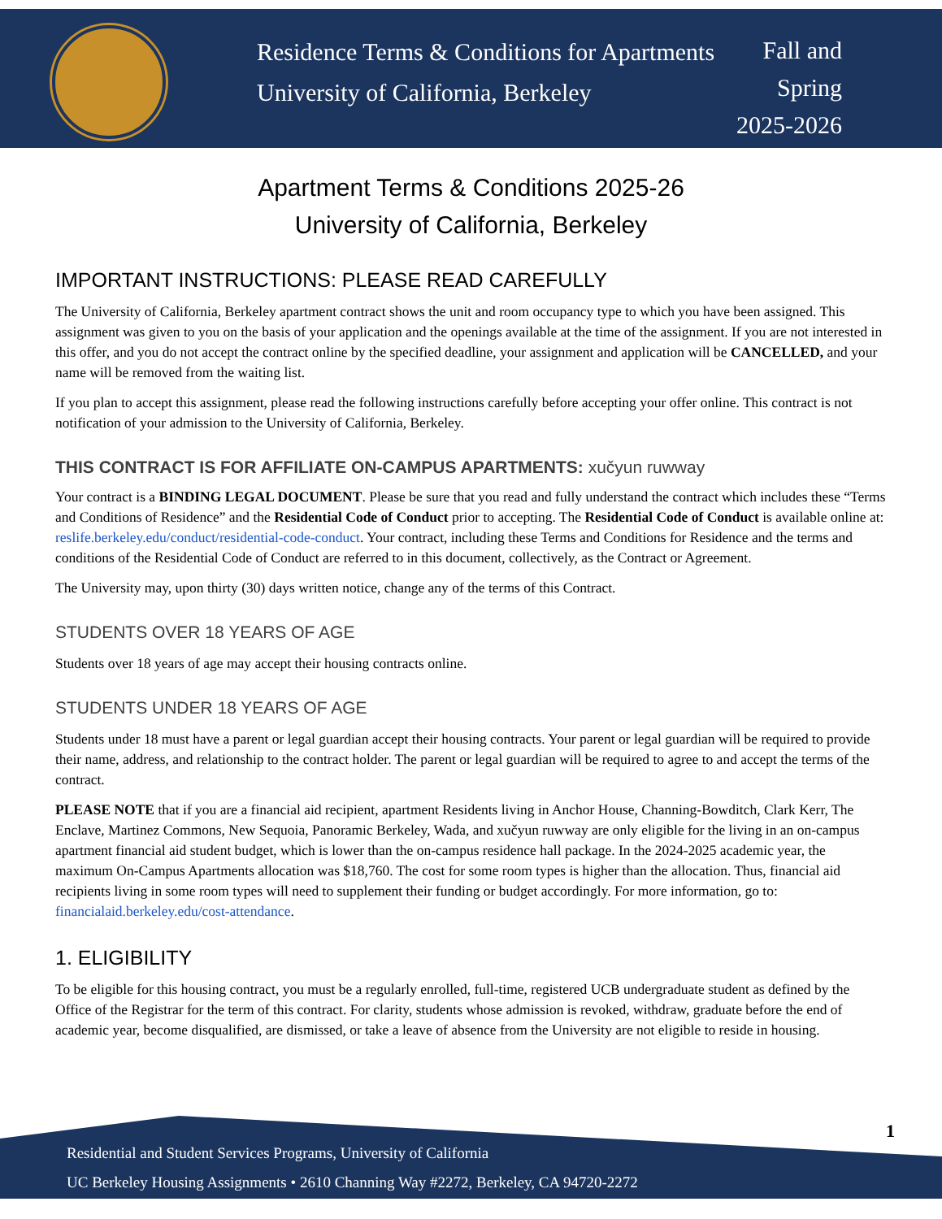Residence Terms & Conditions for Apartments
University of California, Berkeley
Fall and
Spring
2025-2026
Apartment Terms & Conditions 2025-26
University of California, Berkeley
IMPORTANT INSTRUCTIONS: PLEASE READ CAREFULLY
The University of California, Berkeley apartment contract shows the unit and room occupancy type to which you have been assigned. This assignment was given to you on the basis of your application and the openings available at the time of the assignment. If you are not interested in this offer, and you do not accept the contract online by the specified deadline, your assignment and application will be CANCELLED, and your name will be removed from the waiting list.
If you plan to accept this assignment, please read the following instructions carefully before accepting your offer online. This contract is not notification of your admission to the University of California, Berkeley.
THIS CONTRACT IS FOR AFFILIATE ON-CAMPUS APARTMENTS: xučyun ruwway
Your contract is a BINDING LEGAL DOCUMENT. Please be sure that you read and fully understand the contract which includes these “Terms and Conditions of Residence” and the Residential Code of Conduct prior to accepting. The Residential Code of Conduct is available online at: reslife.berkeley.edu/conduct/residential-code-conduct. Your contract, including these Terms and Conditions for Residence and the terms and conditions of the Residential Code of Conduct are referred to in this document, collectively, as the Contract or Agreement.
The University may, upon thirty (30) days written notice, change any of the terms of this Contract.
STUDENTS OVER 18 YEARS OF AGE
Students over 18 years of age may accept their housing contracts online.
STUDENTS UNDER 18 YEARS OF AGE
Students under 18 must have a parent or legal guardian accept their housing contracts. Your parent or legal guardian will be required to provide their name, address, and relationship to the contract holder. The parent or legal guardian will be required to agree to and accept the terms of the contract.
PLEASE NOTE that if you are a financial aid recipient, apartment Residents living in Anchor House, Channing-Bowditch, Clark Kerr, The Enclave, Martinez Commons, New Sequoia, Panoramic Berkeley, Wada, and xučyun ruwway are only eligible for the living in an on-campus apartment financial aid student budget, which is lower than the on-campus residence hall package. In the 2024-2025 academic year, the maximum On-Campus Apartments allocation was $18,760. The cost for some room types is higher than the allocation. Thus, financial aid recipients living in some room types will need to supplement their funding or budget accordingly. For more information, go to: financialaid.berkeley.edu/cost-attendance.
1. ELIGIBILITY
To be eligible for this housing contract, you must be a regularly enrolled, full-time, registered UCB undergraduate student as defined by the Office of the Registrar for the term of this contract. For clarity, students whose admission is revoked, withdraw, graduate before the end of academic year, become disqualified, are dismissed, or take a leave of absence from the University are not eligible to reside in housing.
Residential and Student Services Programs, University of California
UC Berkeley Housing Assignments • 2610 Channing Way #2272, Berkeley, CA 94720-2272
1